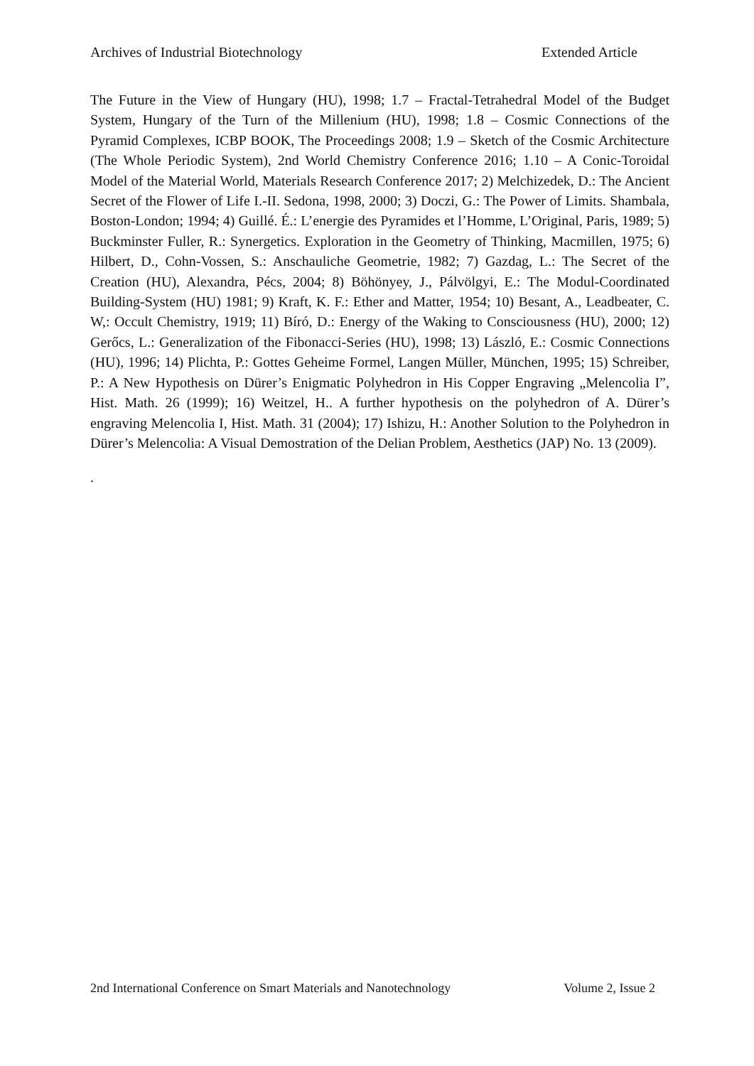Archives of Industrial Biotechnology Extended Article
The Future in the View of Hungary (HU), 1998; 1.7 – Fractal-Tetrahedral Model of the Budget System, Hungary of the Turn of the Millenium (HU), 1998; 1.8 – Cosmic Connections of the Pyramid Complexes, ICBP BOOK, The Proceedings 2008; 1.9 – Sketch of the Cosmic Architecture (The Whole Periodic System), 2nd World Chemistry Conference 2016; 1.10 – A Conic-Toroidal Model of the Material World, Materials Research Conference 2017; 2) Melchizedek, D.: The Ancient Secret of the Flower of Life I.-II. Sedona, 1998, 2000; 3) Doczi, G.: The Power of Limits. Shambala, Boston-London; 1994; 4) Guillé. É.: L’energie des Pyramides et l’Homme, L’Original, Paris, 1989; 5) Buckminster Fuller, R.: Synergetics. Exploration in the Geometry of Thinking, Macmillen, 1975; 6) Hilbert, D., Cohn-Vossen, S.: Anschauliche Geometrie, 1982; 7) Gazdag, L.: The Secret of the Creation (HU), Alexandra, Pécs, 2004; 8) Böhönyey, J., Pálvölgyi, E.: The Modul-Coordinated Building-System (HU) 1981; 9) Kraft, K. F.: Ether and Matter, 1954; 10) Besant, A., Leadbeater, C. W,: Occult Chemistry, 1919; 11) Bíró, D.: Energy of the Waking to Consciousness (HU), 2000; 12) Gerőcs, L.: Generalization of the Fibonacci-Series (HU), 1998; 13) László, E.: Cosmic Connections (HU), 1996; 14) Plichta, P.: Gottes Geheime Formel, Langen Müller, München, 1995; 15) Schreiber, P.: A New Hypothesis on Dürer’s Enigmatic Polyhedron in His Copper Engraving „Melencolia I”, Hist. Math. 26 (1999); 16) Weitzel, H.. A further hypothesis on the polyhedron of A. Dürer’s engraving Melencolia I, Hist. Math. 31 (2004); 17) Ishizu, H.: Another Solution to the Polyhedron in Dürer’s Melencolia: A Visual Demostration of the Delian Problem, Aesthetics (JAP) No. 13 (2009).
.
2nd International Conference on Smart Materials and Nanotechnology Volume 2, Issue 2